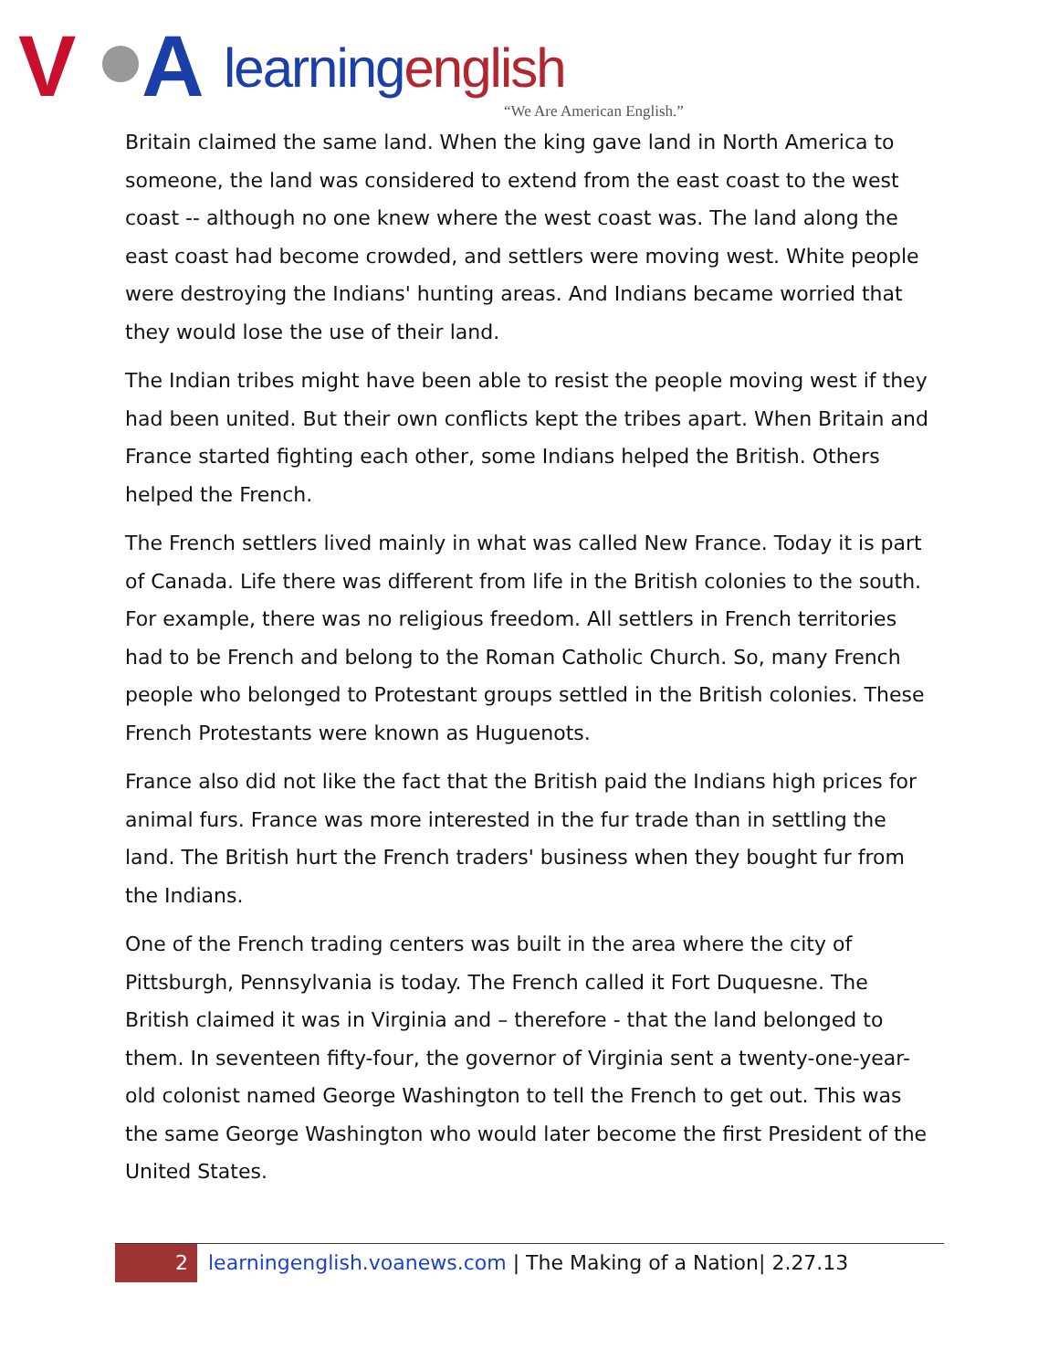V A learningenglish
“We Are American English.”
Britain claimed the same land. When the king gave land in North America to someone, the land was considered to extend from the east coast to the west coast -- although no one knew where the west coast was. The land along the east coast had become crowded, and settlers were moving west. White people were destroying the Indians' hunting areas. And Indians became worried that they would lose the use of their land.
The Indian tribes might have been able to resist the people moving west if they had been united. But their own conflicts kept the tribes apart. When Britain and France started fighting each other, some Indians helped the British. Others helped the French.
The French settlers lived mainly in what was called New France. Today it is part of Canada. Life there was different from life in the British colonies to the south. For example, there was no religious freedom. All settlers in French territories had to be French and belong to the Roman Catholic Church. So, many French people who belonged to Protestant groups settled in the British colonies. These French Protestants were known as Huguenots.
France also did not like the fact that the British paid the Indians high prices for animal furs. France was more interested in the fur trade than in settling the land. The British hurt the French traders' business when they bought fur from the Indians.
One of the French trading centers was built in the area where the city of Pittsburgh, Pennsylvania is today. The French called it Fort Duquesne. The British claimed it was in Virginia and – therefore - that the land belonged to them. In seventeen fifty-four, the governor of Virginia sent a twenty-one-year-old colonist named George Washington to tell the French to get out. This was the same George Washington who would later become the first President of the United States.
2
learningenglish.voanews.com | The Making of a Nation| 2.27.13